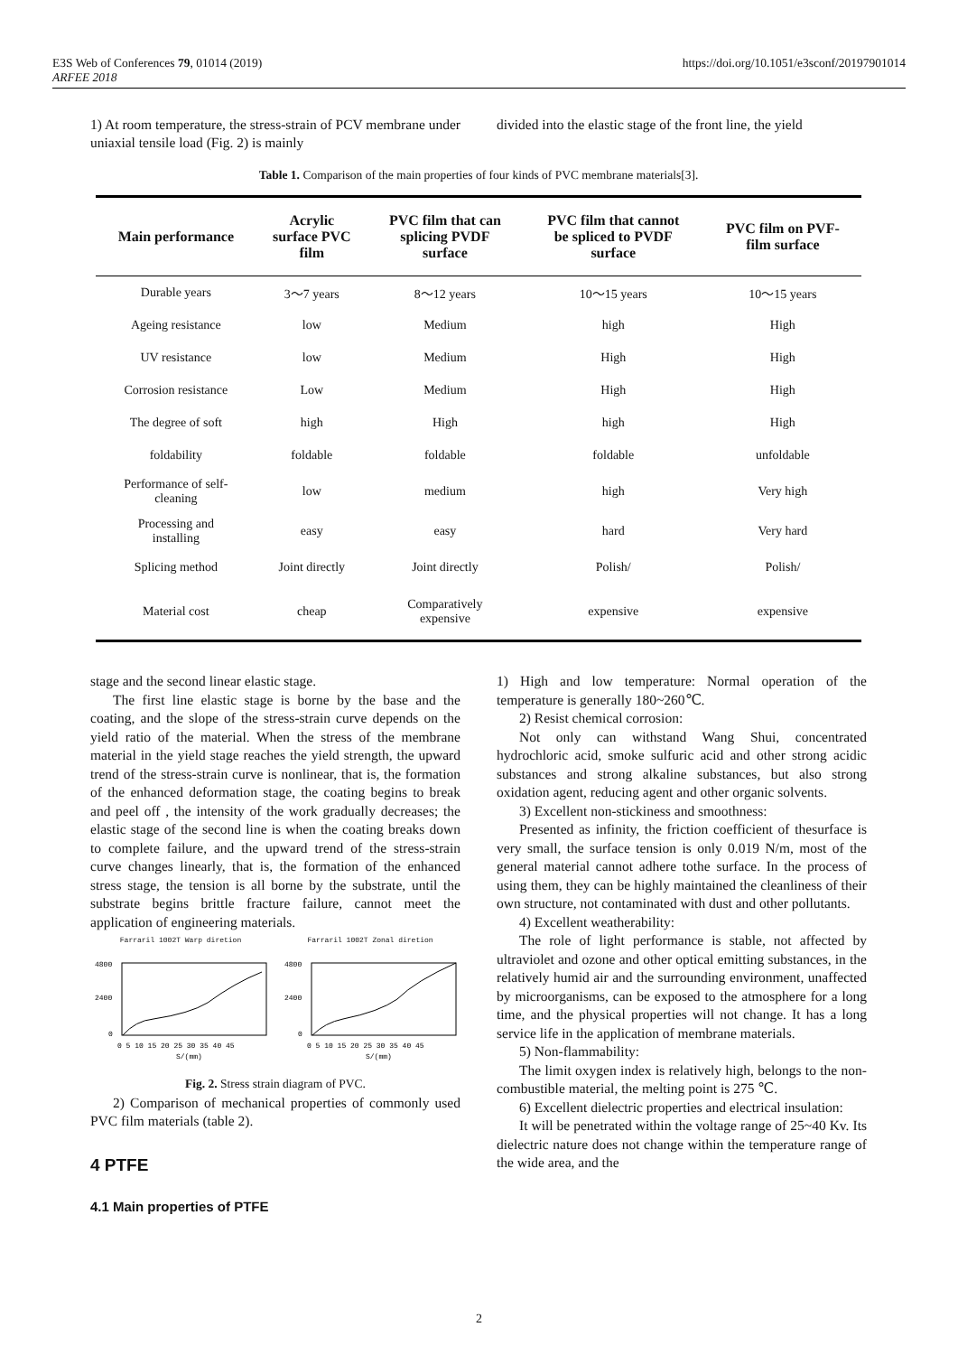https://doi.org/10.1051/e3sconf/20197901014 E3S Web of Conferences 79, 01014 (2019)
ARFEE 2018
1) At room temperature, the stress-strain of PCV membrane under uniaxial tensile load (Fig. 2) is mainly
divided into the elastic stage of the front line, the yield
Table 1. Comparison of the main properties of four kinds of PVC membrane materials[3].
| Main performance | Acrylic surface PVC film | PVC film that can splicing PVDF surface | PVC film that cannot be spliced to PVDF surface | PVC film on PVF- film surface |
| --- | --- | --- | --- | --- |
| Durable years | 3～7 years | 8～12 years | 10～15 years | 10～15 years |
| Ageing resistance | low | Medium | high | High |
| UV resistance | low | Medium | High | High |
| Corrosion resistance | Low | Medium | High | High |
| The degree of soft | high | High | high | High |
| foldability | foldable | foldable | foldable | unfoldable |
| Performance of self- cleaning | low | medium | high | Very high |
| Processing and installing | easy | easy | hard | Very hard |
| Splicing method | Joint directly | Joint directly | Polish/ | Polish/ |
| Material cost | cheap | Comparatively expensive | expensive | expensive |
stage and the second linear elastic stage.
The first line elastic stage is borne by the base and the coating, and the slope of the stress-strain curve depends on the yield ratio of the material. When the stress of the membrane material in the yield stage reaches the yield strength, the upward trend of the stress-strain curve is nonlinear, that is, the formation of the enhanced deformation stage, the coating begins to break and peel off , the intensity of the work gradually decreases; the elastic stage of the second line is when the coating breaks down to complete failure, and the upward trend of the stress-strain curve changes linearly, that is, the formation of the enhanced stress stage, the tension is all borne by the substrate, until the substrate begins brittle fracture failure, cannot meet the application of engineering materials.
Farraril 1002T Warp diretion
4800
2400
0
0 5 10 15 20 25 30 35 40 45
S/(mm)
Farraril 1002T Zonal diretion
4800
2400
0
0 5 10 15 20 25 30 35 40 45
S/(mm)
Fig. 2. Stress strain diagram of PVC.
2) Comparison of mechanical properties of commonly used PVC film materials (table 2).
4 PTFE
4.1 Main properties of PTFE
1) High and low temperature: Normal operation of the temperature is generally 180~260℃.
2) Resist chemical corrosion:
Not only can withstand Wang Shui, concentrated hydrochloric acid, smoke sulfuric acid and other strong acidic substances and strong alkaline substances, but also strong oxidation agent, reducing agent and other organic solvents.
3) Excellent non-stickiness and smoothness:
Presented as infinity, the friction coefficient of thesurface is very small, the surface tension is only 0.019 N/m, most of the general material cannot adhere tothe surface. In the process of using them, they can be highly maintained the cleanliness of their own structure, not contaminated with dust and other pollutants.
4) Excellent weatherability:
The role of light performance is stable, not affected by ultraviolet and ozone and other optical emitting substances, in the relatively humid air and the surrounding environment, unaffected by microorganisms, can be exposed to the atmosphere for a long time, and the physical properties will not change. It has a long service life in the application of membrane materials.
5) Non-flammability:
The limit oxygen index is relatively high, belongs to the non-combustible material, the melting point is 275 ℃.
6) Excellent dielectric properties and electrical insulation:
It will be penetrated within the voltage range of 25~40 Kv. Its dielectric nature does not change within the temperature range of the wide area, and the
2